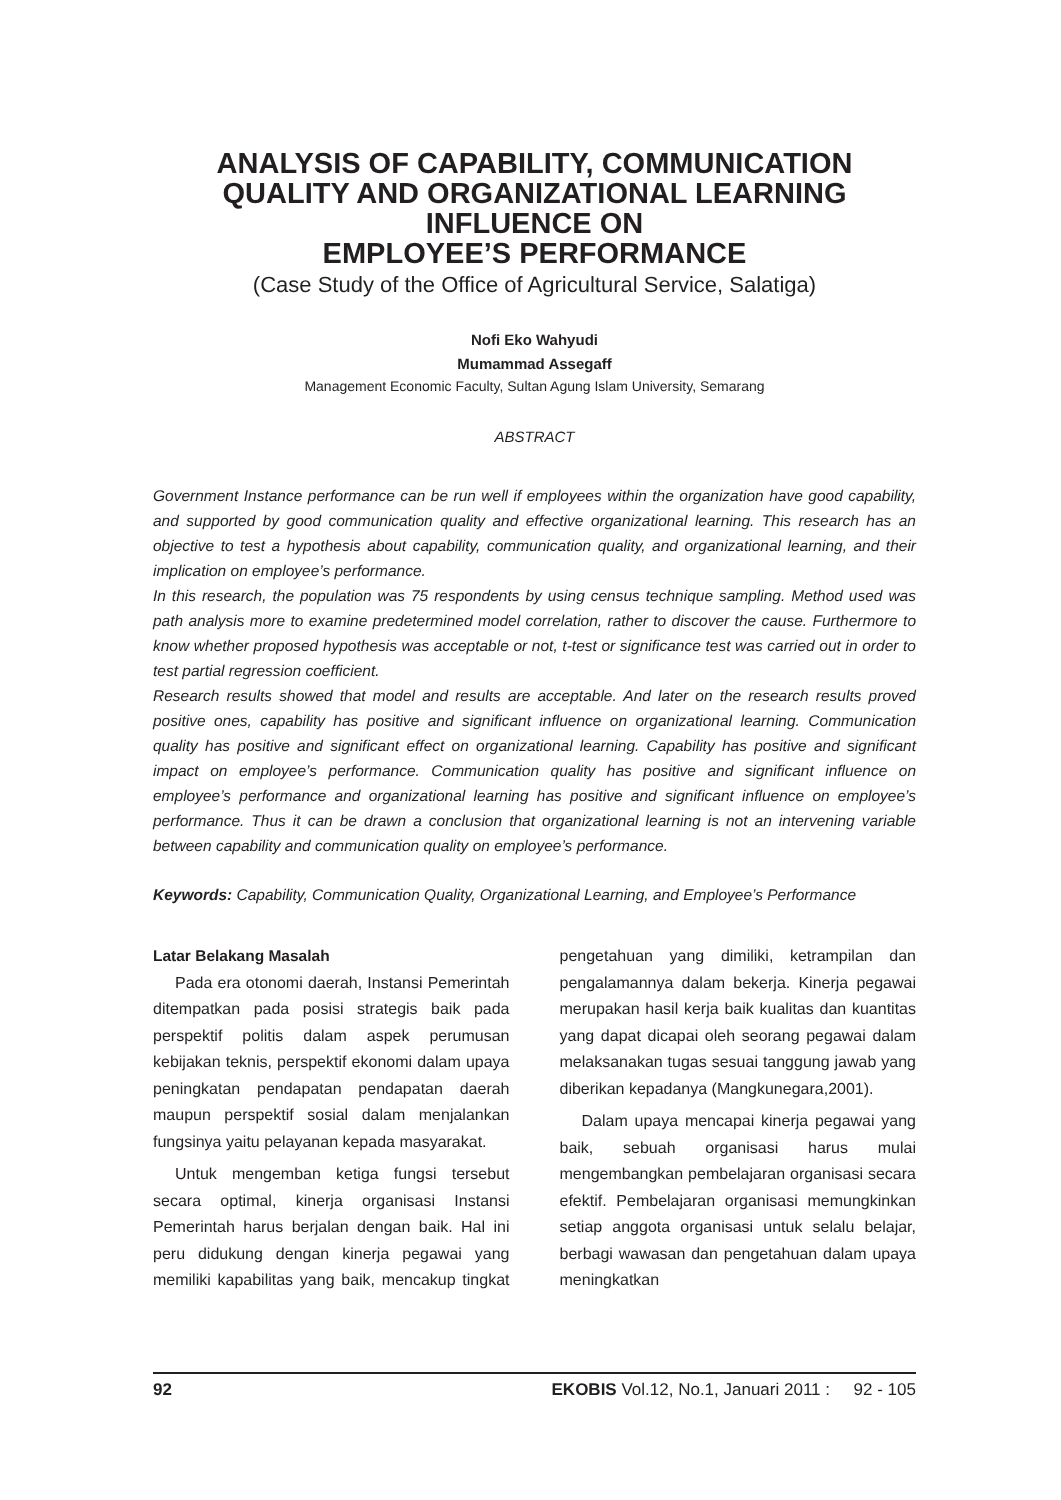ANALYSIS OF CAPABILITY, COMMUNICATION
QUALITY AND ORGANIZATIONAL LEARNING
INFLUENCE ON
EMPLOYEE’S PERFORMANCE
(Case Study of the Office of Agricultural Service, Salatiga)
Nofi Eko Wahyudi
Mumammad Assegaff
Management Economic Faculty, Sultan Agung Islam University, Semarang
ABSTRACT
Government Instance performance can be run well if employees within the organization have good capability, and supported by good communication quality and effective organizational learning. This research has an objective to test a hypothesis about capability, communication quality, and organizational learning, and their implication on employee’s performance.
In this research, the population was 75 respondents by using census technique sampling. Method used was path analysis more to examine predetermined model correlation, rather to discover the cause. Furthermore to know whether proposed hypothesis was acceptable or not, t-test or significance test was carried out in order to test partial regression coefficient.
Research results showed that model and results are acceptable. And later on the research results proved positive ones, capability has positive and significant influence on organizational learning. Communication quality has positive and significant effect on organizational learning. Capability has positive and significant impact on employee’s performance. Communication quality has positive and significant influence on employee’s performance and organizational learning has positive and significant influence on employee’s performance. Thus it can be drawn a conclusion that organizational learning is not an intervening variable between capability and communication quality on employee’s performance.
Keywords: Capability, Communication Quality, Organizational Learning, and Employee’s Performance
Latar Belakang Masalah
Pada era otonomi daerah, Instansi Pemerintah ditempatkan pada posisi strategis baik pada perspektif politis dalam aspek perumusan kebijakan teknis, perspektif ekonomi dalam upaya peningkatan pendapatan pendapatan daerah maupun perspektif sosial dalam menjalankan fungsinya yaitu pelayanan kepada masyarakat.
Untuk mengemban ketiga fungsi tersebut secara optimal, kinerja organisasi Instansi Pemerintah harus berjalan dengan baik. Hal ini peru didukung dengan kinerja pegawai yang memiliki kapabilitas yang baik, mencakup tingkat pengetahuan yang dimiliki, ketrampilan dan pengalamannya dalam bekerja. Kinerja pegawai merupakan hasil kerja baik kualitas dan kuantitas yang dapat dicapai oleh seorang pegawai dalam melaksanakan tugas sesuai tanggung jawab yang diberikan kepadanya (Mangkunegara,2001).
Dalam upaya mencapai kinerja pegawai yang baik, sebuah organisasi harus mulai mengembangkan pembelajaran organisasi secara efektif. Pembelajaran organisasi memungkinkan setiap anggota organisasi untuk selalu belajar, berbagi wawasan dan pengetahuan dalam upaya meningkatkan
92 EKOBIS Vol.12, No.1, Januari 2011 : 92 - 105